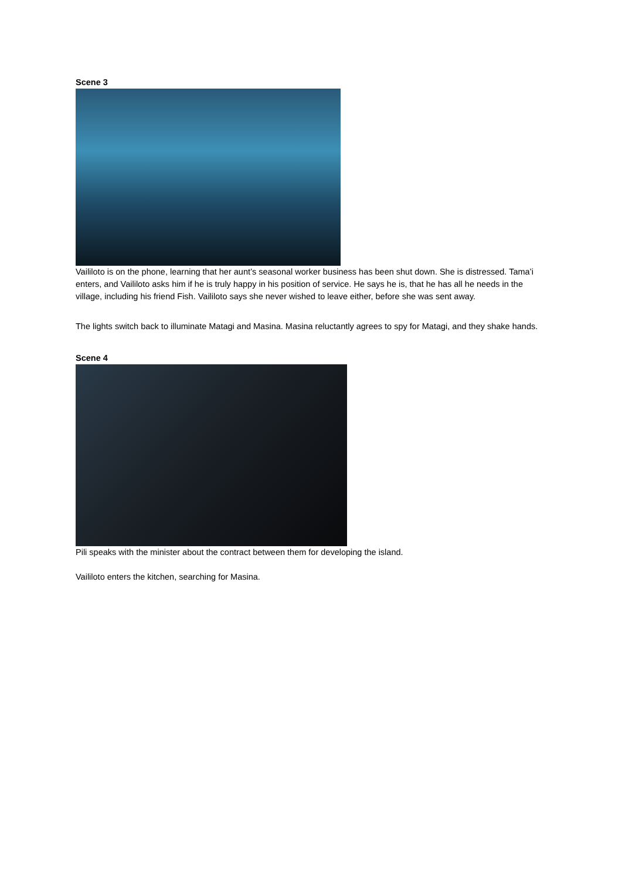Scene 3
Vaililoto is on the phone, learning that her aunt’s seasonal worker business has been shut down. She is distressed. Tama’i enters, and Vaililoto asks him if he is truly happy in his position of service. He says he is, that he has all he needs in the village, including his friend Fish. Vaililoto says she never wished to leave either, before she was sent away.
The lights switch back to illuminate Matagi and Masina. Masina reluctantly agrees to spy for Matagi, and they shake hands.
Scene 4
Pili speaks with the minister about the contract between them for developing the island.
Vaililoto enters the kitchen, searching for Masina.